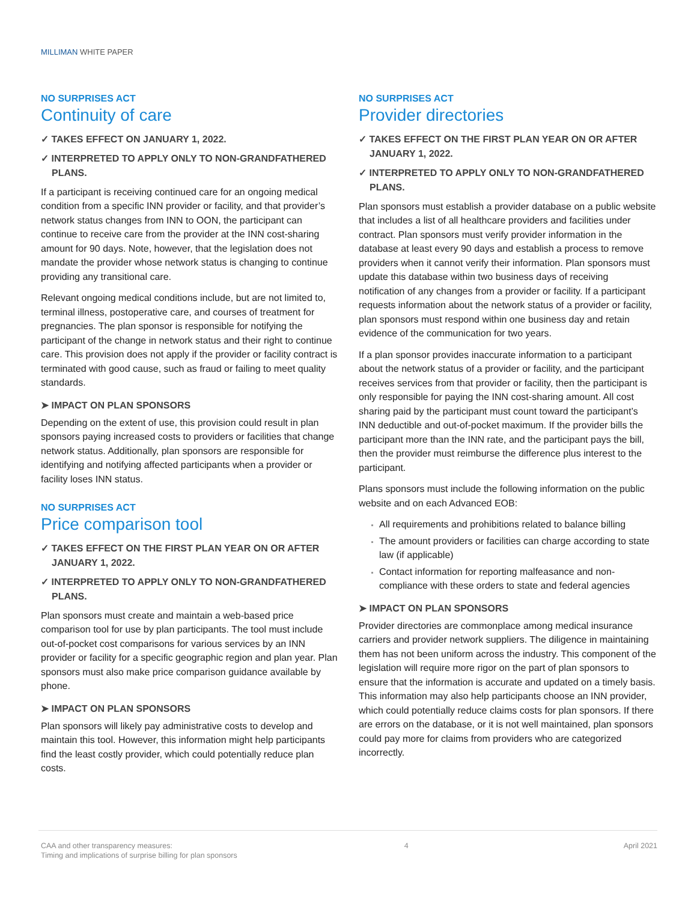MILLIMAN WHITE PAPER
NO SURPRISES ACT
Continuity of care
✓ TAKES EFFECT ON JANUARY 1, 2022.
✓ INTERPRETED TO APPLY ONLY TO NON-GRANDFATHERED PLANS.
If a participant is receiving continued care for an ongoing medical condition from a specific INN provider or facility, and that provider’s network status changes from INN to OON, the participant can continue to receive care from the provider at the INN cost-sharing amount for 90 days. Note, however, that the legislation does not mandate the provider whose network status is changing to continue providing any transitional care.
Relevant ongoing medical conditions include, but are not limited to, terminal illness, postoperative care, and courses of treatment for pregnancies. The plan sponsor is responsible for notifying the participant of the change in network status and their right to continue care. This provision does not apply if the provider or facility contract is terminated with good cause, such as fraud or failing to meet quality standards.
➤ IMPACT ON PLAN SPONSORS
Depending on the extent of use, this provision could result in plan sponsors paying increased costs to providers or facilities that change network status. Additionally, plan sponsors are responsible for identifying and notifying affected participants when a provider or facility loses INN status.
NO SURPRISES ACT
Price comparison tool
✓ TAKES EFFECT ON THE FIRST PLAN YEAR ON OR AFTER JANUARY 1, 2022.
✓ INTERPRETED TO APPLY ONLY TO NON-GRANDFATHERED PLANS.
Plan sponsors must create and maintain a web-based price comparison tool for use by plan participants. The tool must include out-of-pocket cost comparisons for various services by an INN provider or facility for a specific geographic region and plan year. Plan sponsors must also make price comparison guidance available by phone.
➤ IMPACT ON PLAN SPONSORS
Plan sponsors will likely pay administrative costs to develop and maintain this tool. However, this information might help participants find the least costly provider, which could potentially reduce plan costs.
NO SURPRISES ACT
Provider directories
✓ TAKES EFFECT ON THE FIRST PLAN YEAR ON OR AFTER JANUARY 1, 2022.
✓ INTERPRETED TO APPLY ONLY TO NON-GRANDFATHERED PLANS.
Plan sponsors must establish a provider database on a public website that includes a list of all healthcare providers and facilities under contract. Plan sponsors must verify provider information in the database at least every 90 days and establish a process to remove providers when it cannot verify their information. Plan sponsors must update this database within two business days of receiving notification of any changes from a provider or facility. If a participant requests information about the network status of a provider or facility, plan sponsors must respond within one business day and retain evidence of the communication for two years.
If a plan sponsor provides inaccurate information to a participant about the network status of a provider or facility, and the participant receives services from that provider or facility, then the participant is only responsible for paying the INN cost-sharing amount. All cost sharing paid by the participant must count toward the participant’s INN deductible and out-of-pocket maximum. If the provider bills the participant more than the INN rate, and the participant pays the bill, then the provider must reimburse the difference plus interest to the participant.
Plans sponsors must include the following information on the public website and on each Advanced EOB:
All requirements and prohibitions related to balance billing
The amount providers or facilities can charge according to state law (if applicable)
Contact information for reporting malfeasance and non-compliance with these orders to state and federal agencies
➤ IMPACT ON PLAN SPONSORS
Provider directories are commonplace among medical insurance carriers and provider network suppliers. The diligence in maintaining them has not been uniform across the industry. This component of the legislation will require more rigor on the part of plan sponsors to ensure that the information is accurate and updated on a timely basis. This information may also help participants choose an INN provider, which could potentially reduce claims costs for plan sponsors. If there are errors on the database, or it is not well maintained, plan sponsors could pay more for claims from providers who are categorized incorrectly.
CAA and other transparency measures:
Timing and implications of surprise billing for plan sponsors
4 April 2021